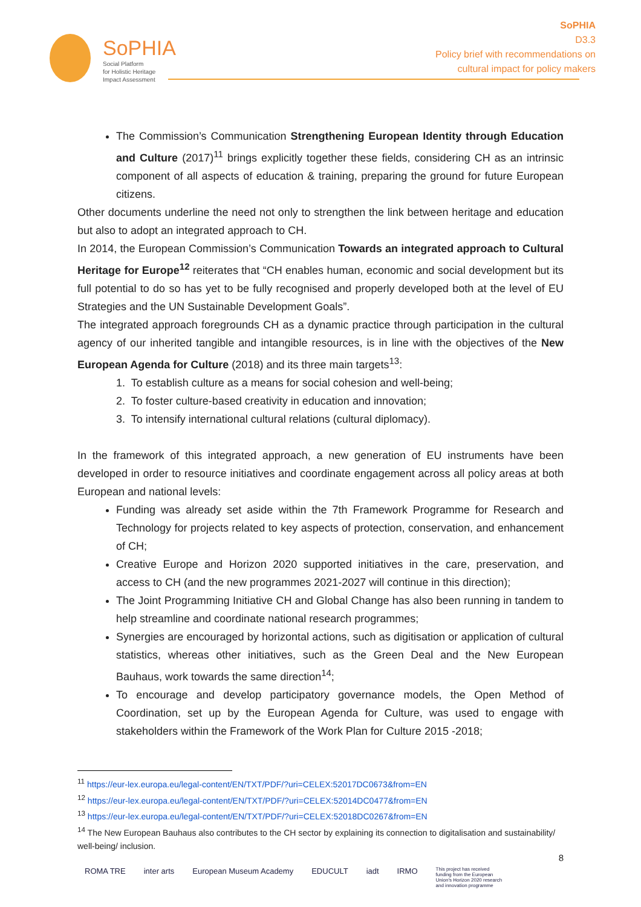SoPHIA
Social Platform
for Holistic Heritage
Impact Assessment
SoPHIA
D3.3
Policy brief with recommendations on
cultural impact for policy makers
The Commission’s Communication Strengthening European Identity through Education and Culture (2017)<sup>11</sup> brings explicitly together these fields, considering CH as an intrinsic component of all aspects of education & training, preparing the ground for future European citizens.
Other documents underline the need not only to strengthen the link between heritage and education but also to adopt an integrated approach to CH.
In 2014, the European Commission’s Communication Towards an integrated approach to Cultural Heritage for Europe<sup>12</sup> reiterates that “CH enables human, economic and social development but its full potential to do so has yet to be fully recognised and properly developed both at the level of EU Strategies and the UN Sustainable Development Goals”.
The integrated approach foregrounds CH as a dynamic practice through participation in the cultural agency of our inherited tangible and intangible resources, is in line with the objectives of the New European Agenda for Culture (2018) and its three main targets<sup>13</sup>:
1. To establish culture as a means for social cohesion and well-being;
2. To foster culture-based creativity in education and innovation;
3. To intensify international cultural relations (cultural diplomacy).
In the framework of this integrated approach, a new generation of EU instruments have been developed in order to resource initiatives and coordinate engagement across all policy areas at both European and national levels:
Funding was already set aside within the 7th Framework Programme for Research and Technology for projects related to key aspects of protection, conservation, and enhancement of CH;
Creative Europe and Horizon 2020 supported initiatives in the care, preservation, and access to CH (and the new programmes 2021-2027 will continue in this direction);
The Joint Programming Initiative CH and Global Change has also been running in tandem to help streamline and coordinate national research programmes;
Synergies are encouraged by horizontal actions, such as digitisation or application of cultural statistics, whereas other initiatives, such as the Green Deal and the New European Bauhaus, work towards the same direction<sup>14</sup>;
To encourage and develop participatory governance models, the Open Method of Coordination, set up by the European Agenda for Culture, was used to engage with stakeholders within the Framework of the Work Plan for Culture 2015 -2018;
<sup>11</sup> https://eur-lex.europa.eu/legal-content/EN/TXT/PDF/?uri=CELEX:52017DC0673&from=EN
<sup>12</sup> https://eur-lex.europa.eu/legal-content/EN/TXT/PDF/?uri=CELEX:52014DC0477&from=EN
<sup>13</sup> https://eur-lex.europa.eu/legal-content/EN/TXT/PDF/?uri=CELEX:52018DC0267&from=EN
<sup>14</sup> The New European Bauhaus also contributes to the CH sector by explaining its connection to digitalisation and sustainability/ well-being/ inclusion.
8
ROMA TRE inter arts European Museum Academy EDUCULT iadt IRMO This project has received funding from the European Union's Horizon 2020 research and innovation programme